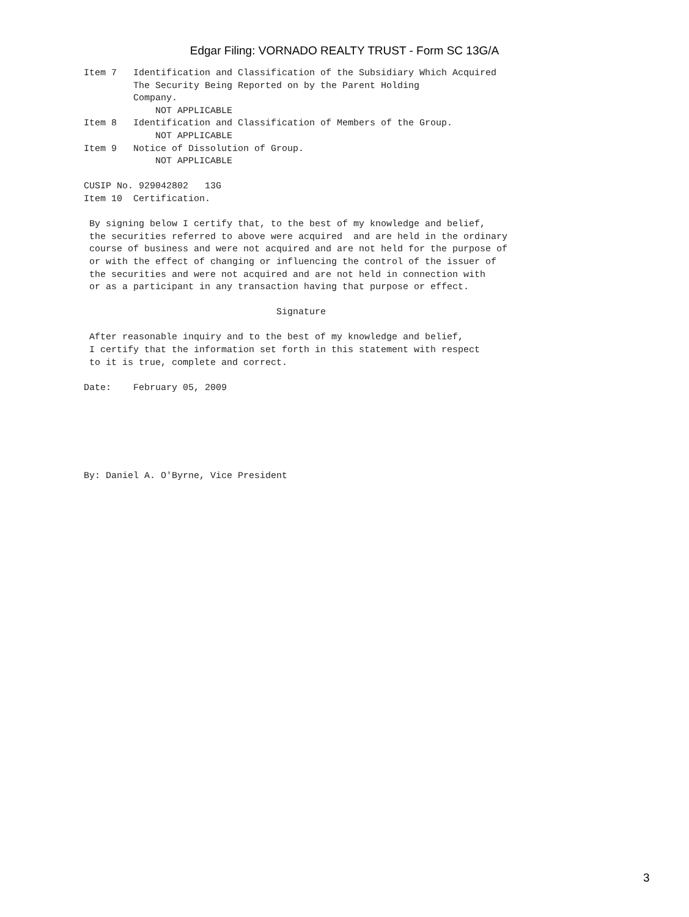Edgar Filing: VORNADO REALTY TRUST - Form SC 13G/A
Item 7   Identification and Classification of the Subsidiary Which Acquired
         The Security Being Reported on by the Parent Holding
         Company.
             NOT APPLICABLE
Item 8   Identification and Classification of Members of the Group.
             NOT APPLICABLE
Item 9   Notice of Dissolution of Group.
             NOT APPLICABLE

CUSIP No. 929042802   13G
Item 10  Certification.

 By signing below I certify that, to the best of my knowledge and belief,
 the securities referred to above were acquired  and are held in the ordinary
 course of business and were not acquired and are not held for the purpose of
 or with the effect of changing or influencing the control of the issuer of
 the securities and were not acquired and are not held in connection with
 or as a participant in any transaction having that purpose or effect.

                                   Signature

 After reasonable inquiry and to the best of my knowledge and belief,
 I certify that the information set forth in this statement with respect
 to it is true, complete and correct.

Date:    February 05, 2009






By: Daniel A. O'Byrne, Vice President
3